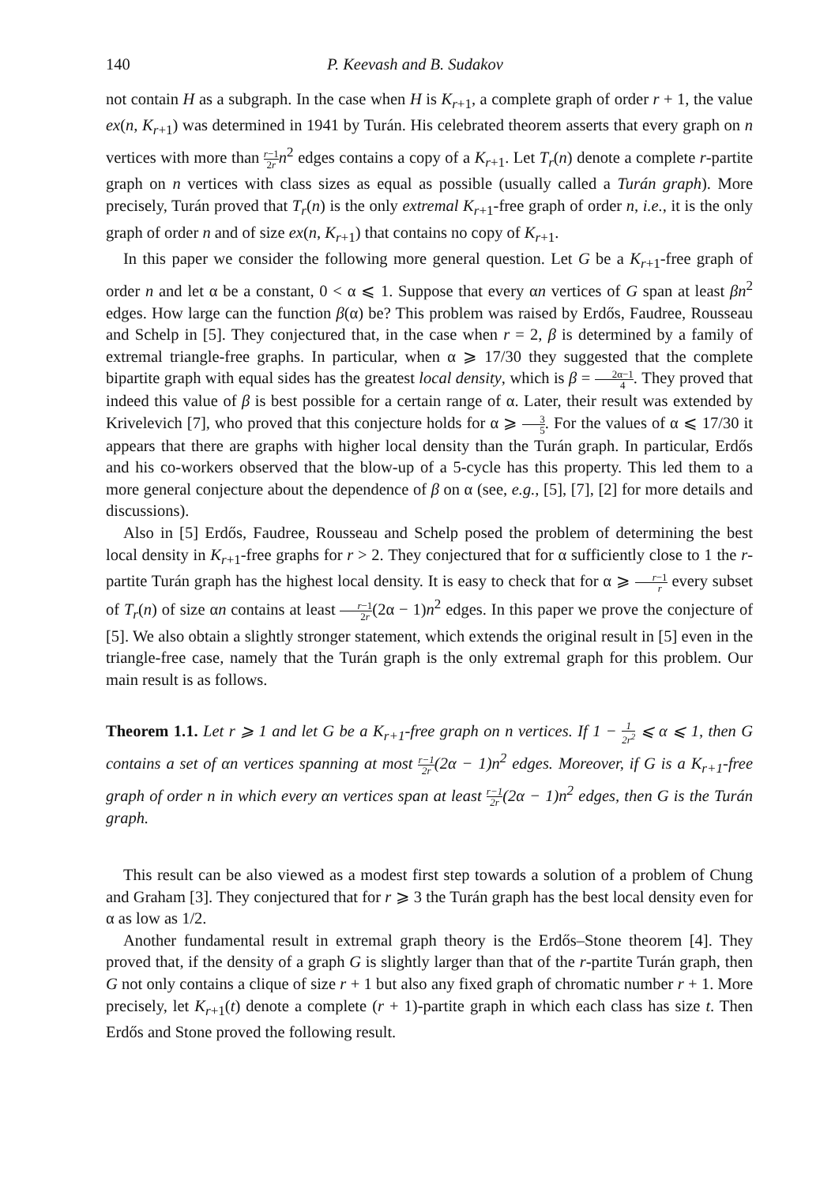140 P. Keevash and B. Sudakov
not contain H as a subgraph. In the case when H is K<sub>r+1</sub>, a complete graph of order r + 1, the value ex(n, K<sub>r+1</sub>) was determined in 1941 by Turán. His celebrated theorem asserts that every graph on n vertices with more than r−1 2r n<sup>2</sup> edges contains a copy of a K<sub>r+1</sub>. Let T<sub>r</sub>(n) denote a complete r-partite graph on n vertices with class sizes as equal as possible (usually called a Turán graph). More precisely, Turán proved that T<sub>r</sub>(n) is the only extremal K<sub>r+1</sub>-free graph of order n, i.e., it is the only graph of order n and of size ex(n, K<sub>r+1</sub>) that contains no copy of K<sub>r+1</sub>.
In this paper we consider the following more general question. Let G be a K<sub>r+1</sub>-free graph of order n and let α be a constant, 0 < α ⩽ 1. Suppose that every αn vertices of G span at least βn<sup>2</sup> edges. How large can the function β(α) be? This problem was raised by Erdős, Faudree, Rousseau and Schelp in [5]. They conjectured that, in the case when r = 2, β is determined by a family of extremal triangle-free graphs. In particular, when α ⩾ 17/30 they suggested that the complete bipartite graph with equal sides has the greatest local density, which is β = 2α−1 4. They proved that indeed this value of β is best possible for a certain range of α. Later, their result was extended by Krivelevich [7], who proved that this conjecture holds for α ⩾ 3 5. For the values of α ⩽ 17/30 it appears that there are graphs with higher local density than the Turán graph. In particular, Erdős and his co-workers observed that the blow-up of a 5-cycle has this property. This led them to a more general conjecture about the dependence of β on α (see, e.g., [5], [7], [2] for more details and discussions).
Also in [5] Erdős, Faudree, Rousseau and Schelp posed the problem of determining the best local density in K<sub>r+1</sub>-free graphs for r > 2. They conjectured that for α sufficiently close to 1 the r-partite Turán graph has the highest local density. It is easy to check that for α ⩾ r−1 r every subset of T<sub>r</sub>(n) of size αn contains at least r−1 2r(2α − 1)n<sup>2</sup> edges. In this paper we prove the conjecture of [5]. We also obtain a slightly stronger statement, which extends the original result in [5] even in the triangle-free case, namely that the Turán graph is the only extremal graph for this problem. Our main result is as follows.
Theorem 1.1. Let r ⩾ 1 and let G be a K<sub>r+1</sub>-free graph on n vertices. If 1 − 1 2r<sup>2</sup> ⩽ α ⩽ 1, then G contains a set of αn vertices spanning at most r−1 2r(2α − 1)n<sup>2</sup> edges. Moreover, if G is a K<sub>r+1</sub>-free graph of order n in which every αn vertices span at least r−1 2r(2α − 1)n<sup>2</sup> edges, then G is the Turán graph.
This result can be also viewed as a modest first step towards a solution of a problem of Chung and Graham [3]. They conjectured that for r ⩾ 3 the Turán graph has the best local density even for α as low as 1/2.
Another fundamental result in extremal graph theory is the Erdős–Stone theorem [4]. They proved that, if the density of a graph G is slightly larger than that of the r-partite Turán graph, then G not only contains a clique of size r + 1 but also any fixed graph of chromatic number r + 1. More precisely, let K<sub>r+1</sub>(t) denote a complete (r + 1)-partite graph in which each class has size t. Then Erdős and Stone proved the following result.